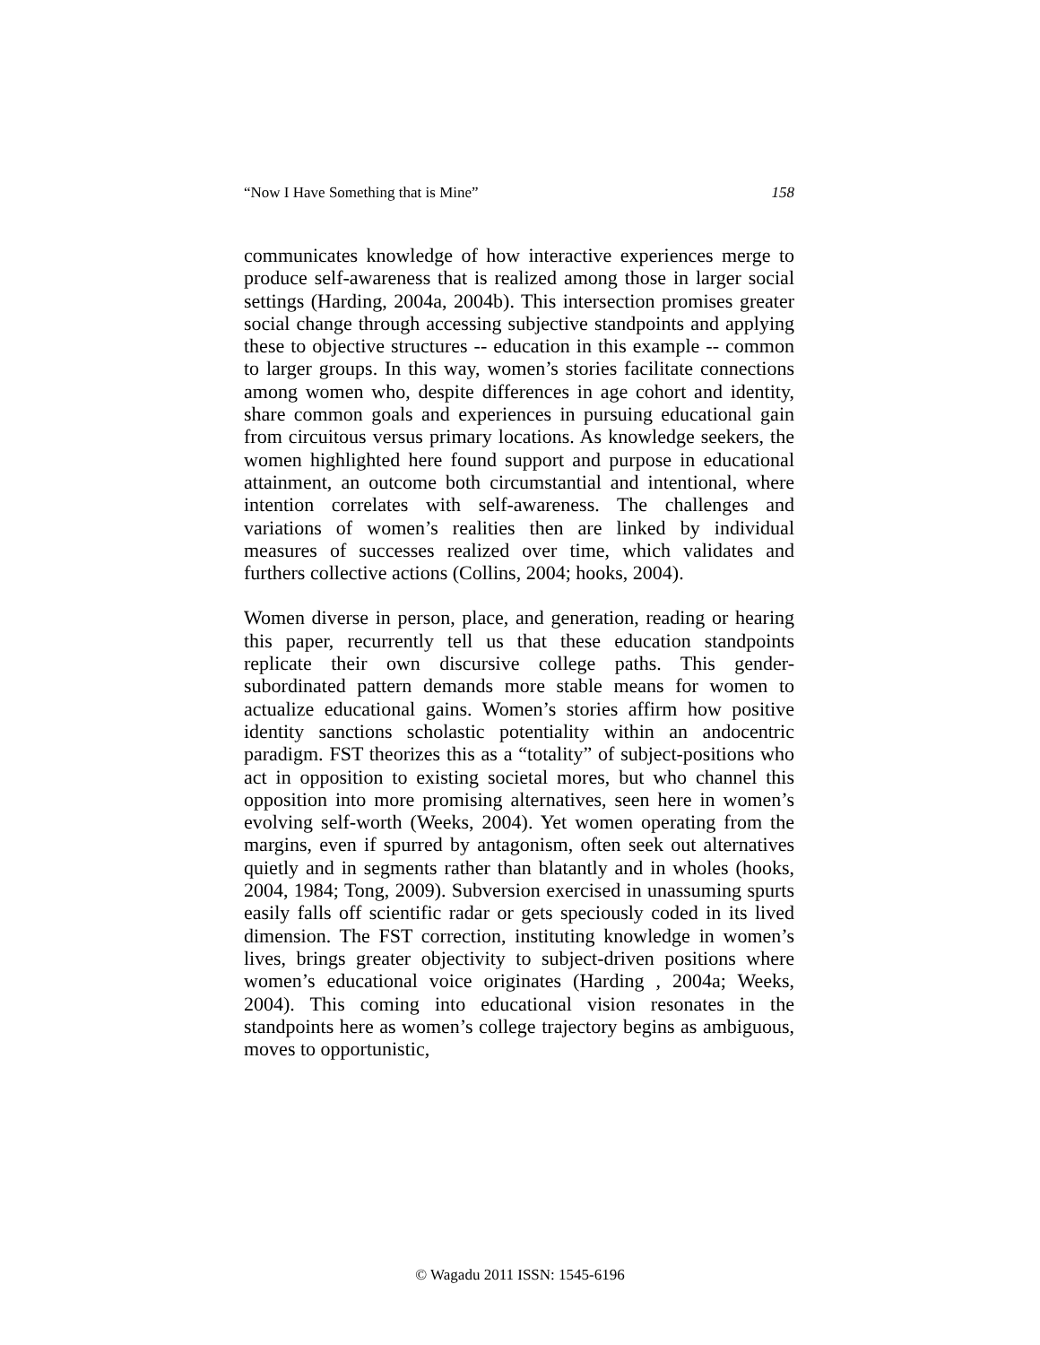“Now I Have Something that is Mine” 158
communicates knowledge of how interactive experiences merge to produce self-awareness that is realized among those in larger social settings (Harding, 2004a, 2004b). This intersection promises greater social change through accessing subjective standpoints and applying these to objective structures -- education in this example -- common to larger groups. In this way, women’s stories facilitate connections among women who, despite differences in age cohort and identity, share common goals and experiences in pursuing educational gain from circuitous versus primary locations. As knowledge seekers, the women highlighted here found support and purpose in educational attainment, an outcome both circumstantial and intentional, where intention correlates with self-awareness. The challenges and variations of women’s realities then are linked by individual measures of successes realized over time, which validates and furthers collective actions (Collins, 2004; hooks, 2004).
Women diverse in person, place, and generation, reading or hearing this paper, recurrently tell us that these education standpoints replicate their own discursive college paths. This gender-subordinated pattern demands more stable means for women to actualize educational gains. Women’s stories affirm how positive identity sanctions scholastic potentiality within an andocentric paradigm. FST theorizes this as a “totality” of subject-positions who act in opposition to existing societal mores, but who channel this opposition into more promising alternatives, seen here in women’s evolving self-worth (Weeks, 2004). Yet women operating from the margins, even if spurred by antagonism, often seek out alternatives quietly and in segments rather than blatantly and in wholes (hooks, 2004, 1984; Tong, 2009). Subversion exercised in unassuming spurts easily falls off scientific radar or gets speciously coded in its lived dimension. The FST correction, instituting knowledge in women’s lives, brings greater objectivity to subject-driven positions where women’s educational voice originates (Harding , 2004a; Weeks, 2004). This coming into educational vision resonates in the standpoints here as women’s college trajectory begins as ambiguous, moves to opportunistic,
© Wagadu 2011 ISSN: 1545-6196